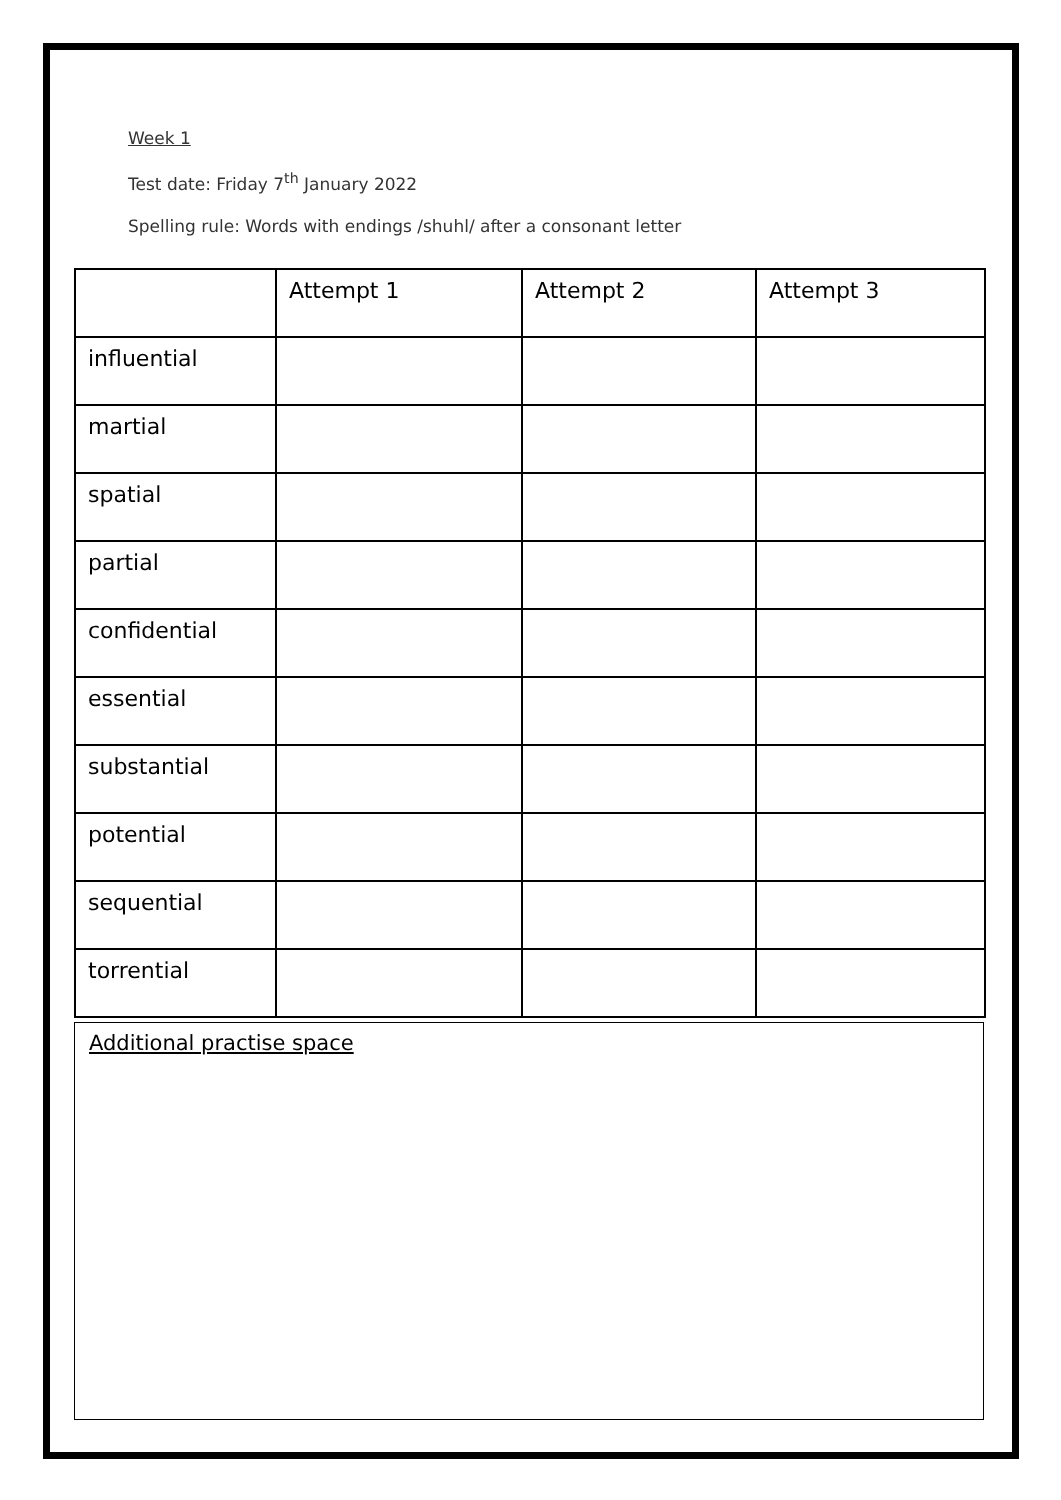Week 1
Test date: Friday 7<sup>th</sup> January 2022
Spelling rule: Words with endings /shuhl/ after a consonant letter
| | Attempt 1 | Attempt 2 | Attempt 3 |
| influential | | | |
| martial | | | |
| spatial | | | |
| partial | | | |
| confidential | | | |
| essential | | | |
| substantial | | | |
| potential | | | |
| sequential | | | |
| torrential | | | |
Additional practise space